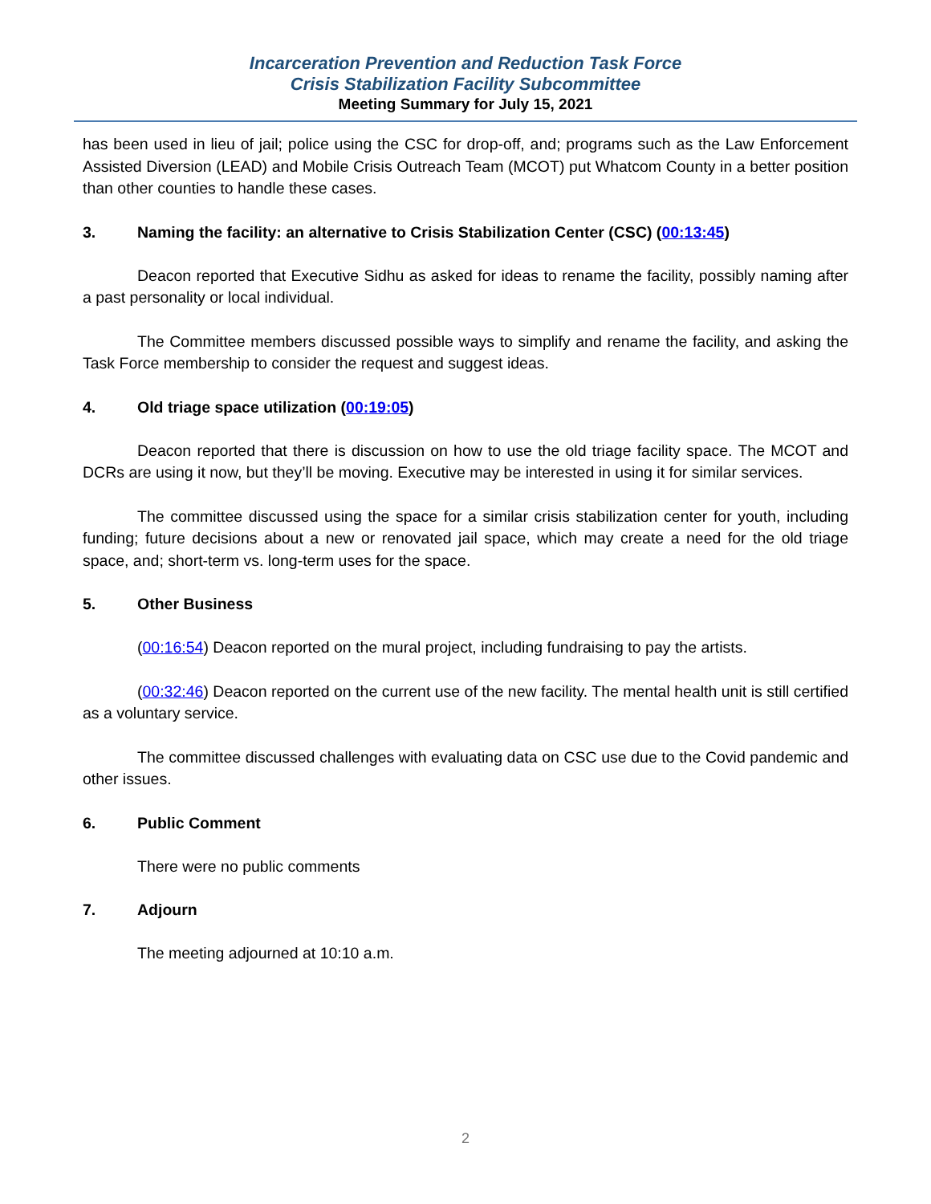Incarceration Prevention and Reduction Task Force
Crisis Stabilization Facility Subcommittee
Meeting Summary for July 15, 2021
has been used in lieu of jail; police using the CSC for drop-off, and; programs such as the Law Enforcement Assisted Diversion (LEAD) and Mobile Crisis Outreach Team (MCOT) put Whatcom County in a better position than other counties to handle these cases.
3. Naming the facility: an alternative to Crisis Stabilization Center (CSC) (00:13:45)
Deacon reported that Executive Sidhu as asked for ideas to rename the facility, possibly naming after a past personality or local individual.
The Committee members discussed possible ways to simplify and rename the facility, and asking the Task Force membership to consider the request and suggest ideas.
4. Old triage space utilization (00:19:05)
Deacon reported that there is discussion on how to use the old triage facility space. The MCOT and DCRs are using it now, but they’ll be moving. Executive may be interested in using it for similar services.
The committee discussed using the space for a similar crisis stabilization center for youth, including funding; future decisions about a new or renovated jail space, which may create a need for the old triage space, and; short-term vs. long-term uses for the space.
5. Other Business
(00:16:54) Deacon reported on the mural project, including fundraising to pay the artists.
(00:32:46) Deacon reported on the current use of the new facility. The mental health unit is still certified as a voluntary service.
The committee discussed challenges with evaluating data on CSC use due to the Covid pandemic and other issues.
6. Public Comment
There were no public comments
7. Adjourn
The meeting adjourned at 10:10 a.m.
2